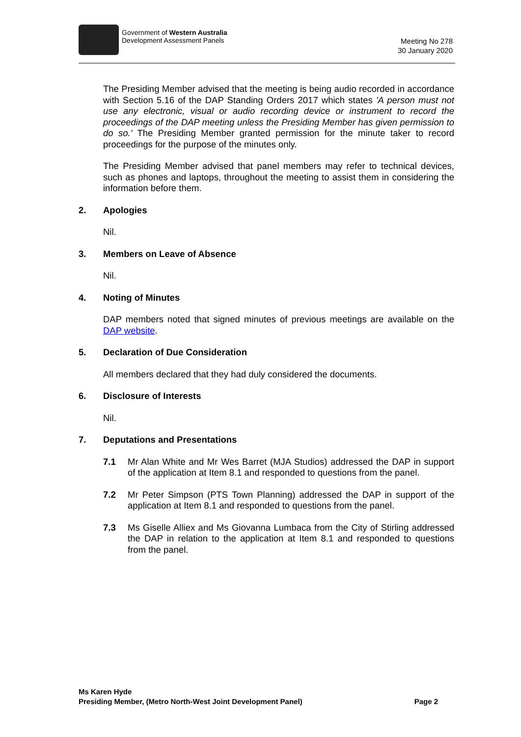Government of Western Australia
Development Assessment Panels
Meeting No 278
30 January 2020
The Presiding Member advised that the meeting is being audio recorded in accordance with Section 5.16 of the DAP Standing Orders 2017 which states 'A person must not use any electronic, visual or audio recording device or instrument to record the proceedings of the DAP meeting unless the Presiding Member has given permission to do so.' The Presiding Member granted permission for the minute taker to record proceedings for the purpose of the minutes only.
The Presiding Member advised that panel members may refer to technical devices, such as phones and laptops, throughout the meeting to assist them in considering the information before them.
2. Apologies
Nil.
3. Members on Leave of Absence
Nil.
4. Noting of Minutes
DAP members noted that signed minutes of previous meetings are available on the DAP website.
5. Declaration of Due Consideration
All members declared that they had duly considered the documents.
6. Disclosure of Interests
Nil.
7. Deputations and Presentations
7.1 Mr Alan White and Mr Wes Barret (MJA Studios) addressed the DAP in support of the application at Item 8.1 and responded to questions from the panel.
7.2 Mr Peter Simpson (PTS Town Planning) addressed the DAP in support of the application at Item 8.1 and responded to questions from the panel.
7.3 Ms Giselle Alliex and Ms Giovanna Lumbaca from the City of Stirling addressed the DAP in relation to the application at Item 8.1 and responded to questions from the panel.
Ms Karen Hyde
Presiding Member, (Metro North-West Joint Development Panel) Page 2